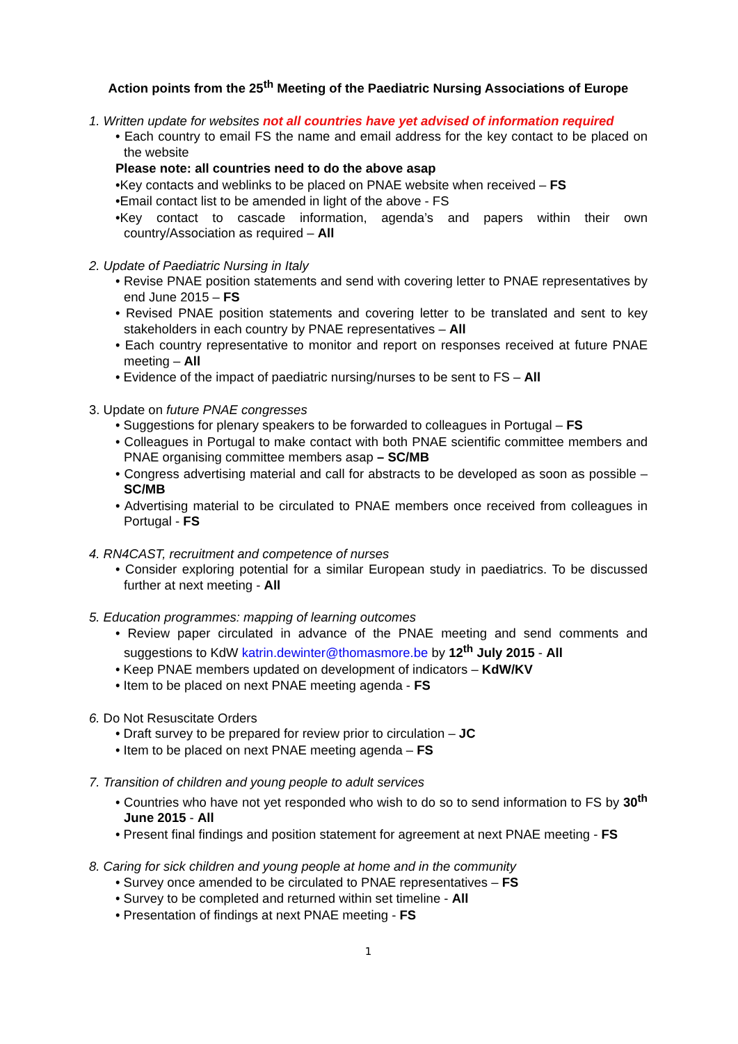Action points from the 25<sup>th</sup> Meeting of the Paediatric Nursing Associations of Europe
1. Written update for websites not all countries have yet advised of information required
• Each country to email FS the name and email address for the key contact to be placed on the website
Please note: all countries need to do the above asap
•Key contacts and weblinks to be placed on PNAE website when received – FS
•Email contact list to be amended in light of the above - FS
•Key contact to cascade information, agenda’s and papers within their own country/Association as required – All
2. Update of Paediatric Nursing in Italy
• Revise PNAE position statements and send with covering letter to PNAE representatives by end June 2015 – FS
• Revised PNAE position statements and covering letter to be translated and sent to key stakeholders in each country by PNAE representatives – All
• Each country representative to monitor and report on responses received at future PNAE meeting – All
• Evidence of the impact of paediatric nursing/nurses to be sent to FS – All
3. Update on future PNAE congresses
• Suggestions for plenary speakers to be forwarded to colleagues in Portugal – FS
• Colleagues in Portugal to make contact with both PNAE scientific committee members and PNAE organising committee members asap – SC/MB
• Congress advertising material and call for abstracts to be developed as soon as possible – SC/MB
• Advertising material to be circulated to PNAE members once received from colleagues in Portugal - FS
4. RN4CAST, recruitment and competence of nurses
• Consider exploring potential for a similar European study in paediatrics. To be discussed further at next meeting - All
5. Education programmes: mapping of learning outcomes
• Review paper circulated in advance of the PNAE meeting and send comments and suggestions to KdW katrin.dewinter@thomasmore.be by 12<sup>th</sup> July 2015 - All
• Keep PNAE members updated on development of indicators – KdW/KV
• Item to be placed on next PNAE meeting agenda - FS
6. Do Not Resuscitate Orders
• Draft survey to be prepared for review prior to circulation – JC
• Item to be placed on next PNAE meeting agenda – FS
7. Transition of children and young people to adult services
• Countries who have not yet responded who wish to do so to send information to FS by 30<sup>th</sup> June 2015 - All
• Present final findings and position statement for agreement at next PNAE meeting - FS
8. Caring for sick children and young people at home and in the community
• Survey once amended to be circulated to PNAE representatives – FS
• Survey to be completed and returned within set timeline - All
• Presentation of findings at next PNAE meeting - FS
1